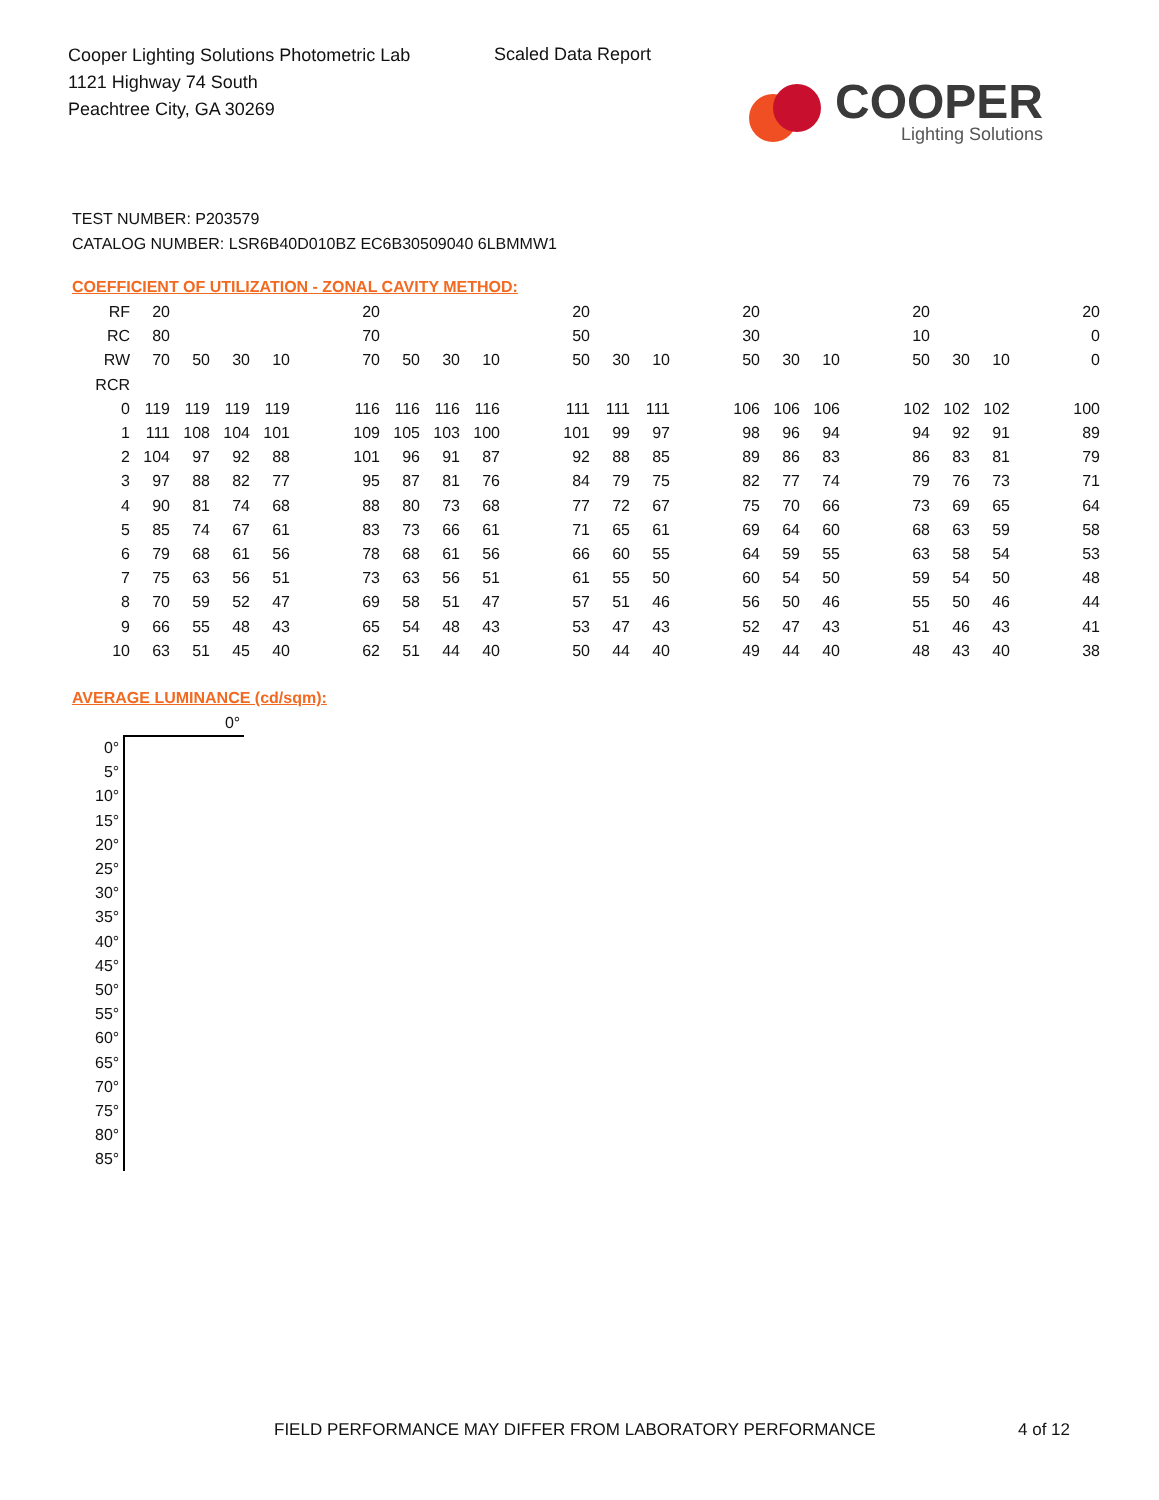Cooper Lighting Solutions Photometric Lab
1121 Highway 74 South
Peachtree City, GA 30269
Scaled Data Report
COOPER
Lighting Solutions
TEST NUMBER: P203579
CATALOG NUMBER: LSR6B40D010BZ EC6B30509040 6LBMMW1
COEFFICIENT OF UTILIZATION - ZONAL CAVITY METHOD:
| RF | 20 | | | | | 20 | | | | | 20 | | | | 20 | | | | 20 | | | | 20 |
| RC | 80 | | | | | 70 | | | | | 50 | | | | 30 | | | | 10 | | | | 0 |
| RW | 70 | 50 | 30 | 10 | | 70 | 50 | 30 | 10 | | 50 | 30 | 10 | | 50 | 30 | 10 | | 50 | 30 | 10 | | 0 |
| RCR | | | | | | | | | | | | | | | | | | | | | | | |
| 0 | 119 | 119 | 119 | 119 | | 116 | 116 | 116 | 116 | | 111 | 111 | 111 | | 106 | 106 | 106 | | 102 | 102 | 102 | | 100 |
| 1 | 111 | 108 | 104 | 101 | | 109 | 105 | 103 | 100 | | 101 | 99 | 97 | | 98 | 96 | 94 | | 94 | 92 | 91 | | 89 |
| 2 | 104 | 97 | 92 | 88 | | 101 | 96 | 91 | 87 | | 92 | 88 | 85 | | 89 | 86 | 83 | | 86 | 83 | 81 | | 79 |
| 3 | 97 | 88 | 82 | 77 | | 95 | 87 | 81 | 76 | | 84 | 79 | 75 | | 82 | 77 | 74 | | 79 | 76 | 73 | | 71 |
| 4 | 90 | 81 | 74 | 68 | | 88 | 80 | 73 | 68 | | 77 | 72 | 67 | | 75 | 70 | 66 | | 73 | 69 | 65 | | 64 |
| 5 | 85 | 74 | 67 | 61 | | 83 | 73 | 66 | 61 | | 71 | 65 | 61 | | 69 | 64 | 60 | | 68 | 63 | 59 | | 58 |
| 6 | 79 | 68 | 61 | 56 | | 78 | 68 | 61 | 56 | | 66 | 60 | 55 | | 64 | 59 | 55 | | 63 | 58 | 54 | | 53 |
| 7 | 75 | 63 | 56 | 51 | | 73 | 63 | 56 | 51 | | 61 | 55 | 50 | | 60 | 54 | 50 | | 59 | 54 | 50 | | 48 |
| 8 | 70 | 59 | 52 | 47 | | 69 | 58 | 51 | 47 | | 57 | 51 | 46 | | 56 | 50 | 46 | | 55 | 50 | 46 | | 44 |
| 9 | 66 | 55 | 48 | 43 | | 65 | 54 | 48 | 43 | | 53 | 47 | 43 | | 52 | 47 | 43 | | 51 | 46 | 43 | | 41 |
| 10 | 63 | 51 | 45 | 40 | | 62 | 51 | 44 | 40 | | 50 | 44 | 40 | | 49 | 44 | 40 | | 48 | 43 | 40 | | 38 |
AVERAGE LUMINANCE (cd/sqm):
| | 0° |
| 0° | |
| 5° | |
| 10° | |
| 15° | |
| 20° | |
| 25° | |
| 30° | |
| 35° | |
| 40° | |
| 45° | |
| 50° | |
| 55° | |
| 60° | |
| 65° | |
| 70° | |
| 75° | |
| 80° | |
| 85° | |
FIELD PERFORMANCE MAY DIFFER FROM LABORATORY PERFORMANCE
4 of 12